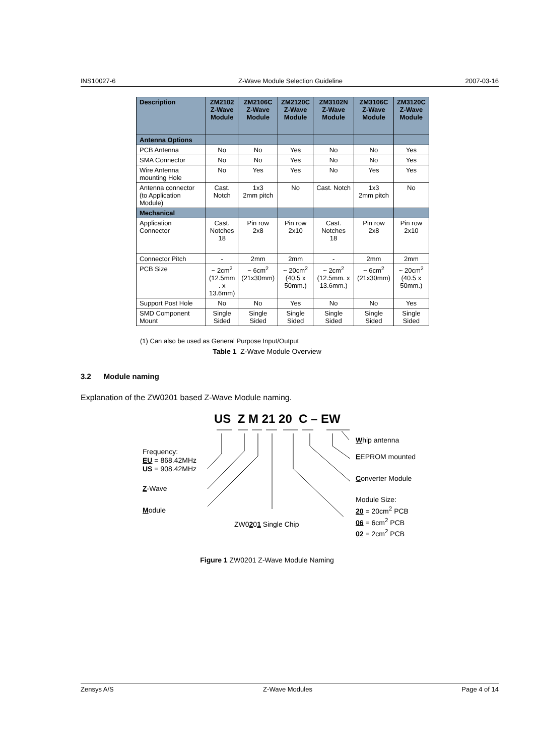INS10027-6 Z-Wave Module Selection Guideline 2007-03-16
| Description | ZM2102 Z-Wave Module | ZM2106C Z-Wave Module | ZM2120C Z-Wave Module | ZM3102N Z-Wave Module | ZM3106C Z-Wave Module | ZM3120C Z-Wave Module |
| --- | --- | --- | --- | --- | --- | --- |
| Antenna Options | | | | | | |
| PCB Antenna | No | No | Yes | No | No | Yes |
| SMA Connector | No | No | Yes | No | No | Yes |
| Wire Antenna mounting Hole | No | Yes | Yes | No | Yes | Yes |
| Antenna connector (to Application Module) | Cast. Notch | 1x3 2mm pitch | No | Cast. Notch | 1x3 2mm pitch | No |
| Mechanical | | | | | | |
| Application Connector | Cast. Notches 18 | Pin row 2x8 | Pin row 2x10 | Cast. Notches 18 | Pin row 2x8 | Pin row 2x10 |
| Connector Pitch | - | 2mm | 2mm | - | 2mm | 2mm |
| PCB Size | ~ 2cm<sup>2</sup> (12.5mm . x 13.6mm) | ~ 6cm<sup>2</sup> (21x30mm) | ~ 20cm<sup>2</sup> (40.5 x 50mm.) | ~ 2cm<sup>2</sup> (12.5mm. x 13.6mm.) | ~ 6cm<sup>2</sup> (21x30mm) | ~ 20cm<sup>2</sup> (40.5 x 50mm.) |
| Support Post Hole | No | No | Yes | No | No | Yes |
| SMD Component Mount | Single Sided | Single Sided | Single Sided | Single Sided | Single Sided | Single Sided |
(1) Can also be used as General Purpose Input/Output
Table 1 Z-Wave Module Overview
3.2 Module naming
Explanation of the ZW0201 based Z-Wave Module naming.
US Z M 21 20 C – EW
Frequency:
EU = 868.42MHz
US = 908.42MHz
Z-Wave
Module
Whip antenna
EEPROM mounted
Converter Module
Module Size:
20 = 20cm<sup>2</sup> PCB
06 = 6cm<sup>2</sup> PCB
02 = 2cm<sup>2</sup> PCB
ZW0201 Single Chip
Figure 1 ZW0201 Z-Wave Module Naming
Zensys A/S Z-Wave Modules Page 4 of 14